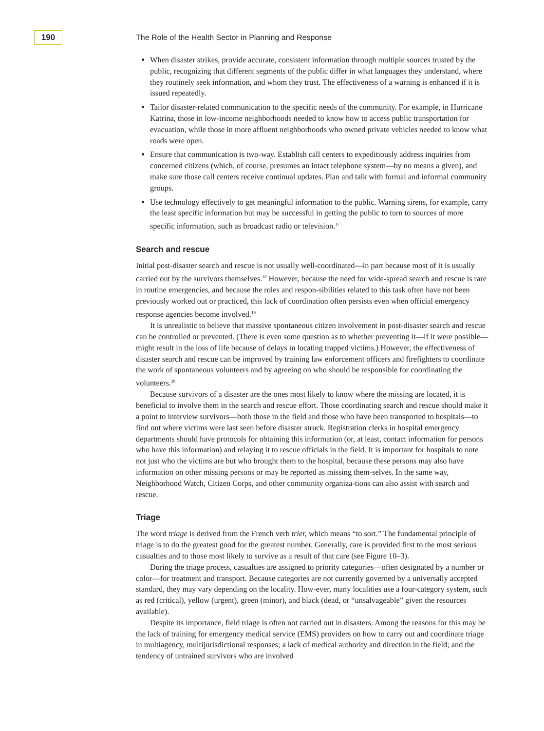190
The Role of the Health Sector in Planning and Response
When disaster strikes, provide accurate, consistent information through multiple sources trusted by the public, recognizing that different segments of the public differ in what languages they understand, where they routinely seek information, and whom they trust. The effectiveness of a warning is enhanced if it is issued repeatedly.
Tailor disaster-related communication to the specific needs of the community. For example, in Hurricane Katrina, those in low-income neighborhoods needed to know how to access public transportation for evacuation, while those in more affluent neighborhoods who owned private vehicles needed to know what roads were open.
Ensure that communication is two-way. Establish call centers to expeditiously address inquiries from concerned citizens (which, of course, presumes an intact telephone system—by no means a given), and make sure those call centers receive continual updates. Plan and talk with formal and informal community groups.
Use technology effectively to get meaningful information to the public. Warning sirens, for example, carry the least specific information but may be successful in getting the public to turn to sources of more specific information, such as broadcast radio or television.<sup>17</sup>
Search and rescue
Initial post-disaster search and rescue is not usually well-coordinated—in part because most of it is usually carried out by the survivors themselves.<sup>18</sup> However, because the need for wide-spread search and rescue is rare in routine emergencies, and because the roles and respon-sibilities related to this task often have not been previously worked out or practiced, this lack of coordination often persists even when official emergency response agencies become involved.<sup>19</sup>
It is unrealistic to believe that massive spontaneous citizen involvement in post-disaster search and rescue can be controlled or prevented. (There is even some question as to whether preventing it—if it were possible—might result in the loss of life because of delays in locating trapped victims.) However, the effectiveness of disaster search and rescue can be improved by training law enforcement officers and firefighters to coordinate the work of spontaneous volunteers and by agreeing on who should be responsible for coordinating the volunteers.<sup>20</sup>
Because survivors of a disaster are the ones most likely to know where the missing are located, it is beneficial to involve them in the search and rescue effort. Those coordinating search and rescue should make it a point to interview survivors—both those in the field and those who have been transported to hospitals—to find out where victims were last seen before disaster struck. Registration clerks in hospital emergency departments should have protocols for obtaining this information (or, at least, contact information for persons who have this information) and relaying it to rescue officials in the field. It is important for hospitals to note not just who the victims are but who brought them to the hospital, because these persons may also have information on other missing persons or may be reported as missing them-selves. In the same way, Neighborhood Watch, Citizen Corps, and other community organiza-tions can also assist with search and rescue.
Triage
The word triage is derived from the French verb trier, which means “to sort.” The fundamental principle of triage is to do the greatest good for the greatest number. Generally, care is provided first to the most serious casualties and to those most likely to survive as a result of that care (see Figure 10–3).
During the triage process, casualties are assigned to priority categories—often designated by a number or color—for treatment and transport. Because categories are not currently governed by a universally accepted standard, they may vary depending on the locality. How-ever, many localities use a four-category system, such as red (critical), yellow (urgent), green (minor), and black (dead, or “unsalvageable” given the resources available).
Despite its importance, field triage is often not carried out in disasters. Among the reasons for this may be the lack of training for emergency medical service (EMS) providers on how to carry out and coordinate triage in multiagency, multijurisdictional responses; a lack of medical authority and direction in the field; and the tendency of untrained survivors who are involved